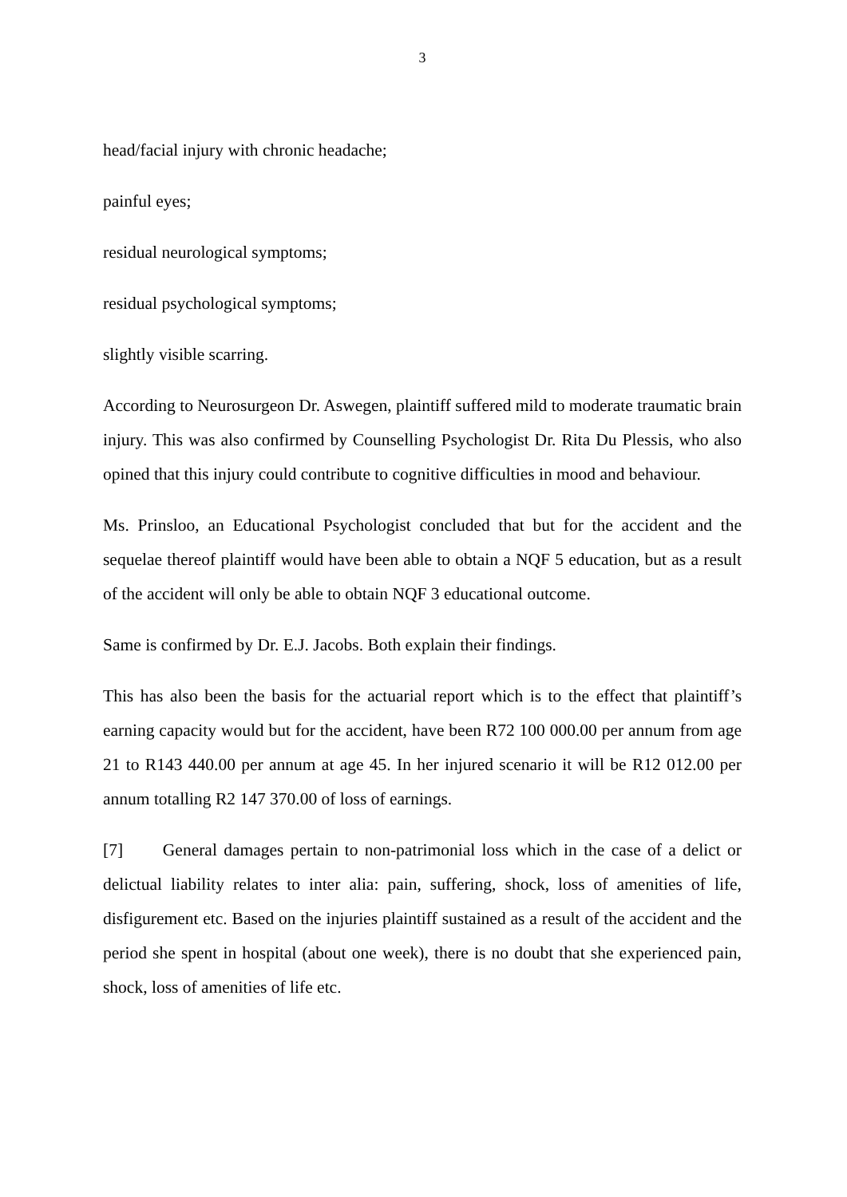3
head/facial injury with chronic headache;
painful eyes;
residual neurological symptoms;
residual psychological symptoms;
slightly visible scarring.
According to Neurosurgeon Dr. Aswegen, plaintiff suffered mild to moderate traumatic brain injury. This was also confirmed by Counselling Psychologist Dr. Rita Du Plessis, who also opined that this injury could contribute to cognitive difficulties in mood and behaviour.
Ms. Prinsloo, an Educational Psychologist concluded that but for the accident and the sequelae thereof plaintiff would have been able to obtain a NQF 5 education, but as a result of the accident will only be able to obtain NQF 3 educational outcome.
Same is confirmed by Dr. E.J. Jacobs. Both explain their findings.
This has also been the basis for the actuarial report which is to the effect that plaintiff’s earning capacity would but for the accident, have been R72 100 000.00 per annum from age 21 to R143 440.00 per annum at age 45. In her injured scenario it will be R12 012.00 per annum totalling R2 147 370.00 of loss of earnings.
[7] General damages pertain to non-patrimonial loss which in the case of a delict or delictual liability relates to inter alia: pain, suffering, shock, loss of amenities of life, disfigurement etc. Based on the injuries plaintiff sustained as a result of the accident and the period she spent in hospital (about one week), there is no doubt that she experienced pain, shock, loss of amenities of life etc.